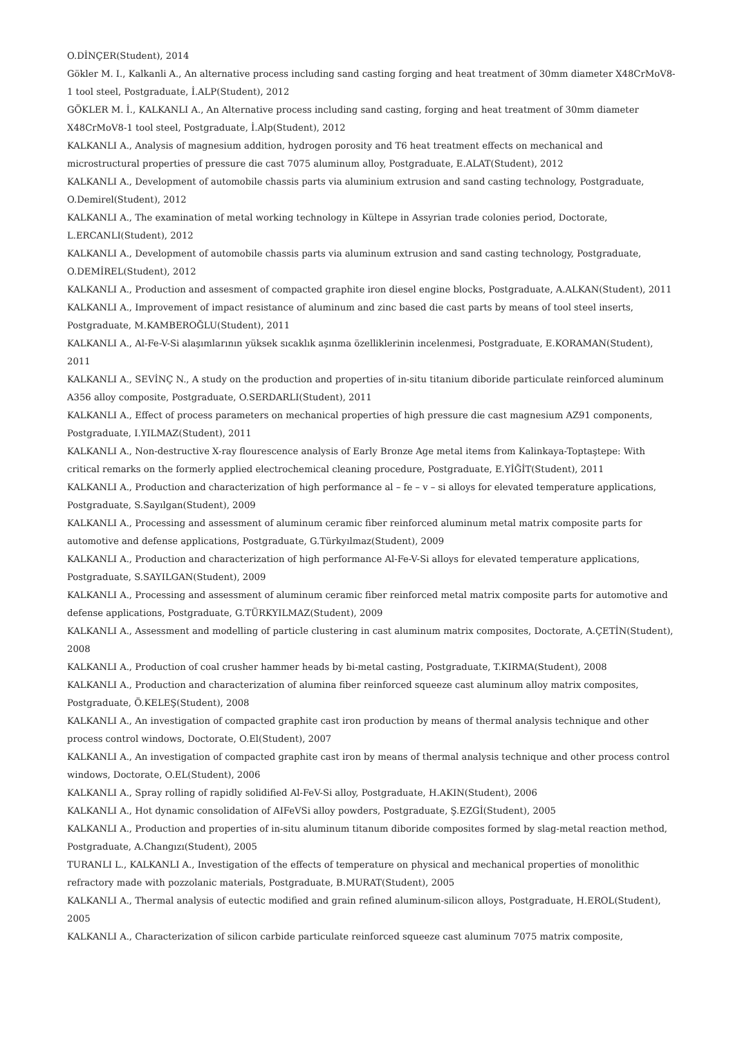O.DİNÇER(Student), 2014
Gökler M. I., Kalkanli A., An alternative process including sand casting forging and heat treatment of 30mm diameter X48CrMoV8-1 tool steel, Postgraduate, İ.ALP(Student), 2012
GÖKLER M. İ., KALKANLI A., An Alternative process including sand casting, forging and heat treatment of 30mm diameter X48CrMoV8-1 tool steel, Postgraduate, İ.Alp(Student), 2012
KALKANLI A., Analysis of magnesium addition, hydrogen porosity and T6 heat treatment effects on mechanical and microstructural properties of pressure die cast 7075 aluminum alloy, Postgraduate, E.ALAT(Student), 2012
KALKANLI A., Development of automobile chassis parts via aluminium extrusion and sand casting technology, Postgraduate, O.Demirel(Student), 2012
KALKANLI A., The examination of metal working technology in Kültepe in Assyrian trade colonies period, Doctorate, L.ERCANLI(Student), 2012
KALKANLI A., Development of automobile chassis parts via aluminum extrusion and sand casting technology, Postgraduate, O.DEMİREL(Student), 2012
KALKANLI A., Production and assesment of compacted graphite iron diesel engine blocks, Postgraduate, A.ALKAN(Student), 2011
KALKANLI A., Improvement of impact resistance of aluminum and zinc based die cast parts by means of tool steel inserts, Postgraduate, M.KAMBEROĞLU(Student), 2011
KALKANLI A., Al-Fe-V-Si alaşımlarının yüksek sıcaklık aşınma özelliklerinin incelenmesi, Postgraduate, E.KORAMAN(Student), 2011
KALKANLI A., SEVİNÇ N., A study on the production and properties of in-situ titanium diboride particulate reinforced aluminum A356 alloy composite, Postgraduate, O.SERDARLI(Student), 2011
KALKANLI A., Effect of process parameters on mechanical properties of high pressure die cast magnesium AZ91 components, Postgraduate, I.YILMAZ(Student), 2011
KALKANLI A., Non-destructive X-ray flourescence analysis of Early Bronze Age metal items from Kalinkaya-Toptaştepe: With critical remarks on the formerly applied electrochemical cleaning procedure, Postgraduate, E.YİĞİT(Student), 2011
KALKANLI A., Production and characterization of high performance al – fe – v – si alloys for elevated temperature applications, Postgraduate, S.Sayılgan(Student), 2009
KALKANLI A., Processing and assessment of aluminum ceramic fiber reinforced aluminum metal matrix composite parts for automotive and defense applications, Postgraduate, G.Türkyılmaz(Student), 2009
KALKANLI A., Production and characterization of high performance Al-Fe-V-Si alloys for elevated temperature applications, Postgraduate, S.SAYILGAN(Student), 2009
KALKANLI A., Processing and assessment of aluminum ceramic fiber reinforced metal matrix composite parts for automotive and defense applications, Postgraduate, G.TÜRKYILMAZ(Student), 2009
KALKANLI A., Assessment and modelling of particle clustering in cast aluminum matrix composites, Doctorate, A.ÇETİN(Student), 2008
KALKANLI A., Production of coal crusher hammer heads by bi-metal casting, Postgraduate, T.KIRMA(Student), 2008
KALKANLI A., Production and characterization of alumina fiber reinforced squeeze cast aluminum alloy matrix composites, Postgraduate, Ö.KELEŞ(Student), 2008
KALKANLI A., An investigation of compacted graphite cast iron production by means of thermal analysis technique and other process control windows, Doctorate, O.El(Student), 2007
KALKANLI A., An investigation of compacted graphite cast iron by means of thermal analysis technique and other process control windows, Doctorate, O.EL(Student), 2006
KALKANLI A., Spray rolling of rapidly solidified Al-FeV-Si alloy, Postgraduate, H.AKIN(Student), 2006
KALKANLI A., Hot dynamic consolidation of AIFeVSi alloy powders, Postgraduate, Ş.EZGİ(Student), 2005
KALKANLI A., Production and properties of in-situ aluminum titanum diboride composites formed by slag-metal reaction method, Postgraduate, A.Changızı(Student), 2005
TURANLI L., KALKANLI A., Investigation of the effects of temperature on physical and mechanical properties of monolithic refractory made with pozzolanic materials, Postgraduate, B.MURAT(Student), 2005
KALKANLI A., Thermal analysis of eutectic modified and grain refined aluminum-silicon alloys, Postgraduate, H.EROL(Student), 2005
KALKANLI A., Characterization of silicon carbide particulate reinforced squeeze cast aluminum 7075 matrix composite,